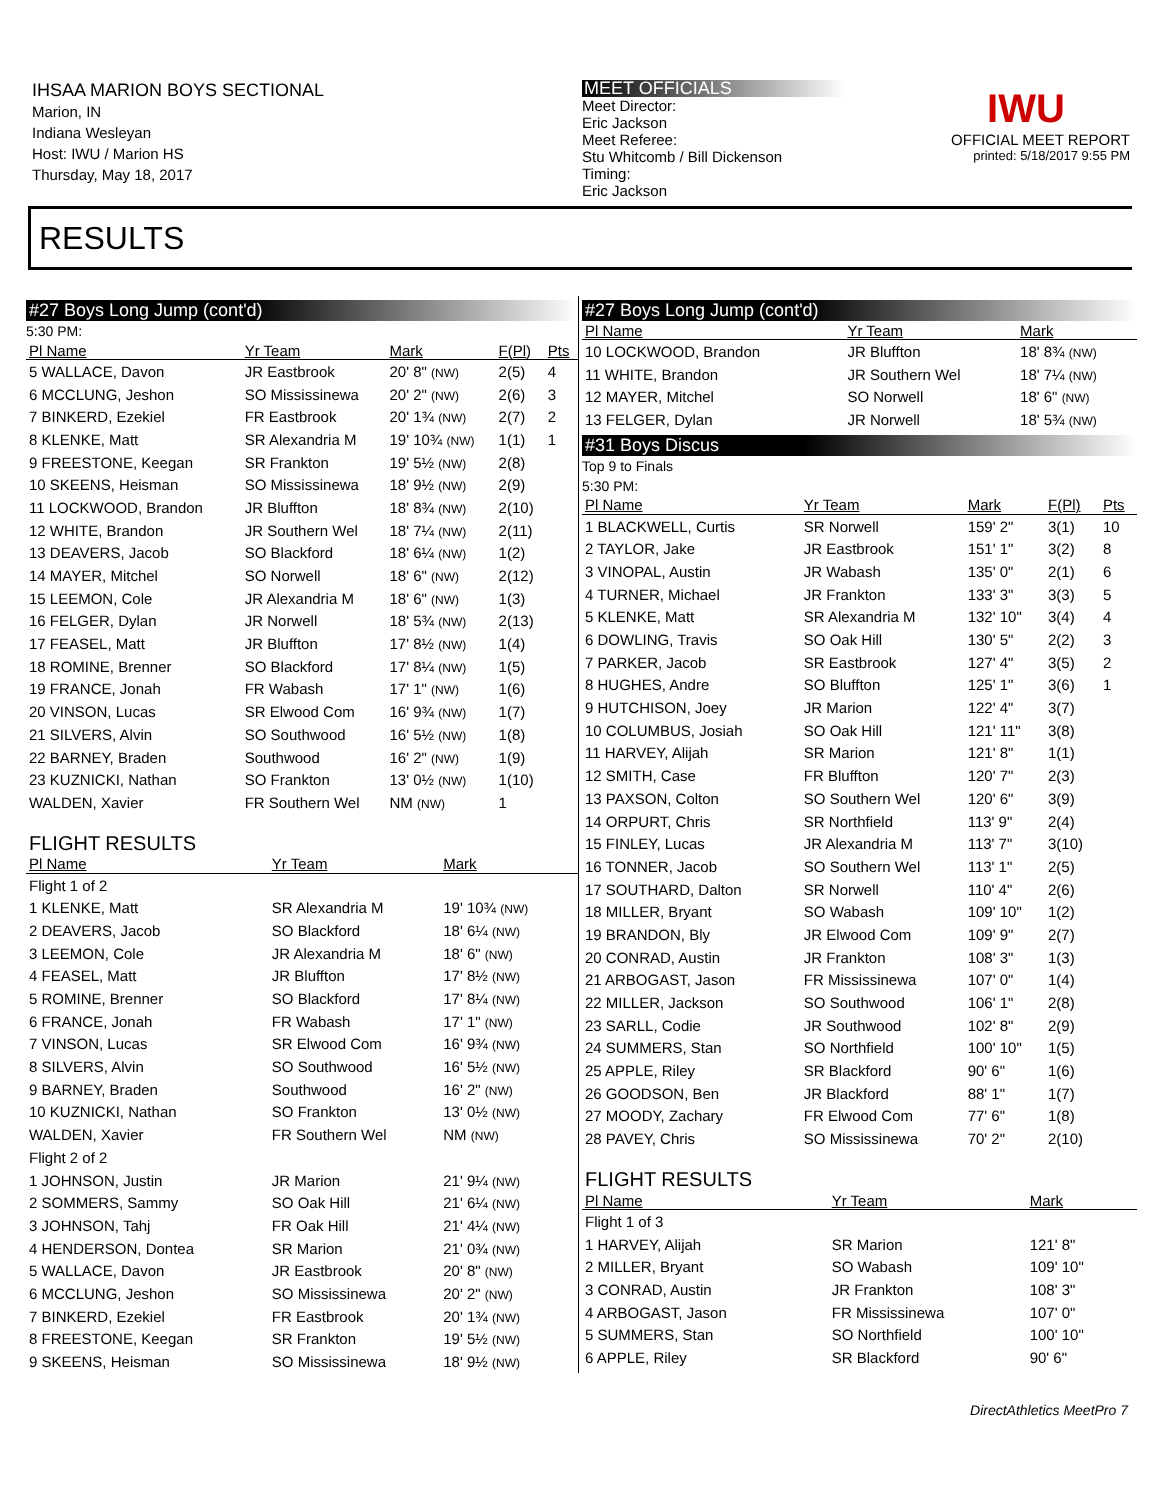IHSAA MARION BOYS SECTIONAL
Marion, IN
Indiana Wesleyan
Host: IWU / Marion HS
Thursday, May 18, 2017
MEET OFFICIALS
Meet Director:
Eric Jackson
Meet Referee:
Stu Whitcomb / Bill Dickenson
Timing:
Eric Jackson
IWU
OFFICIAL MEET REPORT
printed: 5/18/2017 9:55 PM
RESULTS
#27 Boys Long Jump (cont'd)
5:30 PM:
| Pl Name | Yr Team | Mark | F(Pl) | Pts |
| --- | --- | --- | --- | --- |
| 5 WALLACE, Davon | JR Eastbrook | 20' 8" (NW) | 2(5) | 4 |
| 6 MCCLUNG, Jeshon | SO Mississinewa | 20' 2" (NW) | 2(6) | 3 |
| 7 BINKERD, Ezekiel | FR Eastbrook | 20' 1¾ (NW) | 2(7) | 2 |
| 8 KLENKE, Matt | SR Alexandria M | 19' 10¾ (NW) | 1(1) | 1 |
| 9 FREESTONE, Keegan | SR Frankton | 19' 5½ (NW) | 2(8) | |
| 10 SKEENS, Heisman | SO Mississinewa | 18' 9½ (NW) | 2(9) | |
| 11 LOCKWOOD, Brandon | JR Bluffton | 18' 8¾ (NW) | 2(10) | |
| 12 WHITE, Brandon | JR Southern Wel | 18' 7¼ (NW) | 2(11) | |
| 13 DEAVERS, Jacob | SO Blackford | 18' 6¼ (NW) | 1(2) | |
| 14 MAYER, Mitchel | SO Norwell | 18' 6" (NW) | 2(12) | |
| 15 LEEMON, Cole | JR Alexandria M | 18' 6" (NW) | 1(3) | |
| 16 FELGER, Dylan | JR Norwell | 18' 5¾ (NW) | 2(13) | |
| 17 FEASEL, Matt | JR Bluffton | 17' 8½ (NW) | 1(4) | |
| 18 ROMINE, Brenner | SO Blackford | 17' 8¼ (NW) | 1(5) | |
| 19 FRANCE, Jonah | FR Wabash | 17' 1" (NW) | 1(6) | |
| 20 VINSON, Lucas | SR Elwood Com | 16' 9¾ (NW) | 1(7) | |
| 21 SILVERS, Alvin | SO Southwood | 16' 5½ (NW) | 1(8) | |
| 22 BARNEY, Braden | Southwood | 16' 2" (NW) | 1(9) | |
| 23 KUZNICKI, Nathan | SO Frankton | 13' 0½ (NW) | 1(10) | |
| WALDEN, Xavier | FR Southern Wel | NM (NW) | 1 | |
FLIGHT RESULTS
| Pl Name | Yr Team | Mark | |
| --- | --- | --- | --- |
| Flight 1 of 2 | | | |
| 1 KLENKE, Matt | SR Alexandria M | 19' 10¾ (NW) | |
| 2 DEAVERS, Jacob | SO Blackford | 18' 6¼ (NW) | |
| 3 LEEMON, Cole | JR Alexandria M | 18' 6" (NW) | |
| 4 FEASEL, Matt | JR Bluffton | 17' 8½ (NW) | |
| 5 ROMINE, Brenner | SO Blackford | 17' 8¼ (NW) | |
| 6 FRANCE, Jonah | FR Wabash | 17' 1" (NW) | |
| 7 VINSON, Lucas | SR Elwood Com | 16' 9¾ (NW) | |
| 8 SILVERS, Alvin | SO Southwood | 16' 5½ (NW) | |
| 9 BARNEY, Braden | Southwood | 16' 2" (NW) | |
| 10 KUZNICKI, Nathan | SO Frankton | 13' 0½ (NW) | |
| WALDEN, Xavier | FR Southern Wel | NM (NW) | |
| Flight 2 of 2 | | | |
| 1 JOHNSON, Justin | JR Marion | 21' 9¼ (NW) | |
| 2 SOMMERS, Sammy | SO Oak Hill | 21' 6¼ (NW) | |
| 3 JOHNSON, Tahj | FR Oak Hill | 21' 4¼ (NW) | |
| 4 HENDERSON, Dontea | SR Marion | 21' 0¾ (NW) | |
| 5 WALLACE, Davon | JR Eastbrook | 20' 8" (NW) | |
| 6 MCCLUNG, Jeshon | SO Mississinewa | 20' 2" (NW) | |
| 7 BINKERD, Ezekiel | FR Eastbrook | 20' 1¾ (NW) | |
| 8 FREESTONE, Keegan | SR Frankton | 19' 5½ (NW) | |
| 9 SKEENS, Heisman | SO Mississinewa | 18' 9½ (NW) | |
#27 Boys Long Jump (cont'd)
| Pl Name | Yr Team | Mark |
| --- | --- | --- |
| 10 LOCKWOOD, Brandon | JR Bluffton | 18' 8¾ (NW) |
| 11 WHITE, Brandon | JR Southern Wel | 18' 7¼ (NW) |
| 12 MAYER, Mitchel | SO Norwell | 18' 6" (NW) |
| 13 FELGER, Dylan | JR Norwell | 18' 5¾ (NW) |
#31 Boys Discus
Top 9 to Finals
5:30 PM:
| Pl Name | Yr Team | Mark | F(Pl) | Pts |
| --- | --- | --- | --- | --- |
| 1 BLACKWELL, Curtis | SR Norwell | 159' 2" | 3(1) | 10 |
| 2 TAYLOR, Jake | JR Eastbrook | 151' 1" | 3(2) | 8 |
| 3 VINOPAL, Austin | JR Wabash | 135' 0" | 2(1) | 6 |
| 4 TURNER, Michael | JR Frankton | 133' 3" | 3(3) | 5 |
| 5 KLENKE, Matt | SR Alexandria M | 132' 10" | 3(4) | 4 |
| 6 DOWLING, Travis | SO Oak Hill | 130' 5" | 2(2) | 3 |
| 7 PARKER, Jacob | SR Eastbrook | 127' 4" | 3(5) | 2 |
| 8 HUGHES, Andre | SO Bluffton | 125' 1" | 3(6) | 1 |
| 9 HUTCHISON, Joey | JR Marion | 122' 4" | 3(7) | |
| 10 COLUMBUS, Josiah | SO Oak Hill | 121' 11" | 3(8) | |
| 11 HARVEY, Alijah | SR Marion | 121' 8" | 1(1) | |
| 12 SMITH, Case | FR Bluffton | 120' 7" | 2(3) | |
| 13 PAXSON, Colton | SO Southern Wel | 120' 6" | 3(9) | |
| 14 ORPURT, Chris | SR Northfield | 113' 9" | 2(4) | |
| 15 FINLEY, Lucas | JR Alexandria M | 113' 7" | 3(10) | |
| 16 TONNER, Jacob | SO Southern Wel | 113' 1" | 2(5) | |
| 17 SOUTHARD, Dalton | SR Norwell | 110' 4" | 2(6) | |
| 18 MILLER, Bryant | SO Wabash | 109' 10" | 1(2) | |
| 19 BRANDON, Bly | JR Elwood Com | 109' 9" | 2(7) | |
| 20 CONRAD, Austin | JR Frankton | 108' 3" | 1(3) | |
| 21 ARBOGAST, Jason | FR Mississinewa | 107' 0" | 1(4) | |
| 22 MILLER, Jackson | SO Southwood | 106' 1" | 2(8) | |
| 23 SARLL, Codie | JR Southwood | 102' 8" | 2(9) | |
| 24 SUMMERS, Stan | SO Northfield | 100' 10" | 1(5) | |
| 25 APPLE, Riley | SR Blackford | 90' 6" | 1(6) | |
| 26 GOODSON, Ben | JR Blackford | 88' 1" | 1(7) | |
| 27 MOODY, Zachary | FR Elwood Com | 77' 6" | 1(8) | |
| 28 PAVEY, Chris | SO Mississinewa | 70' 2" | 2(10) | |
FLIGHT RESULTS
| Pl Name | Yr Team | Mark | |
| --- | --- | --- | --- |
| Flight 1 of 3 | | | |
| 1 HARVEY, Alijah | SR Marion | 121' 8" | |
| 2 MILLER, Bryant | SO Wabash | 109' 10" | |
| 3 CONRAD, Austin | JR Frankton | 108' 3" | |
| 4 ARBOGAST, Jason | FR Mississinewa | 107' 0" | |
| 5 SUMMERS, Stan | SO Northfield | 100' 10" | |
| 6 APPLE, Riley | SR Blackford | 90' 6" | |
DirectAthletics MeetPro 7